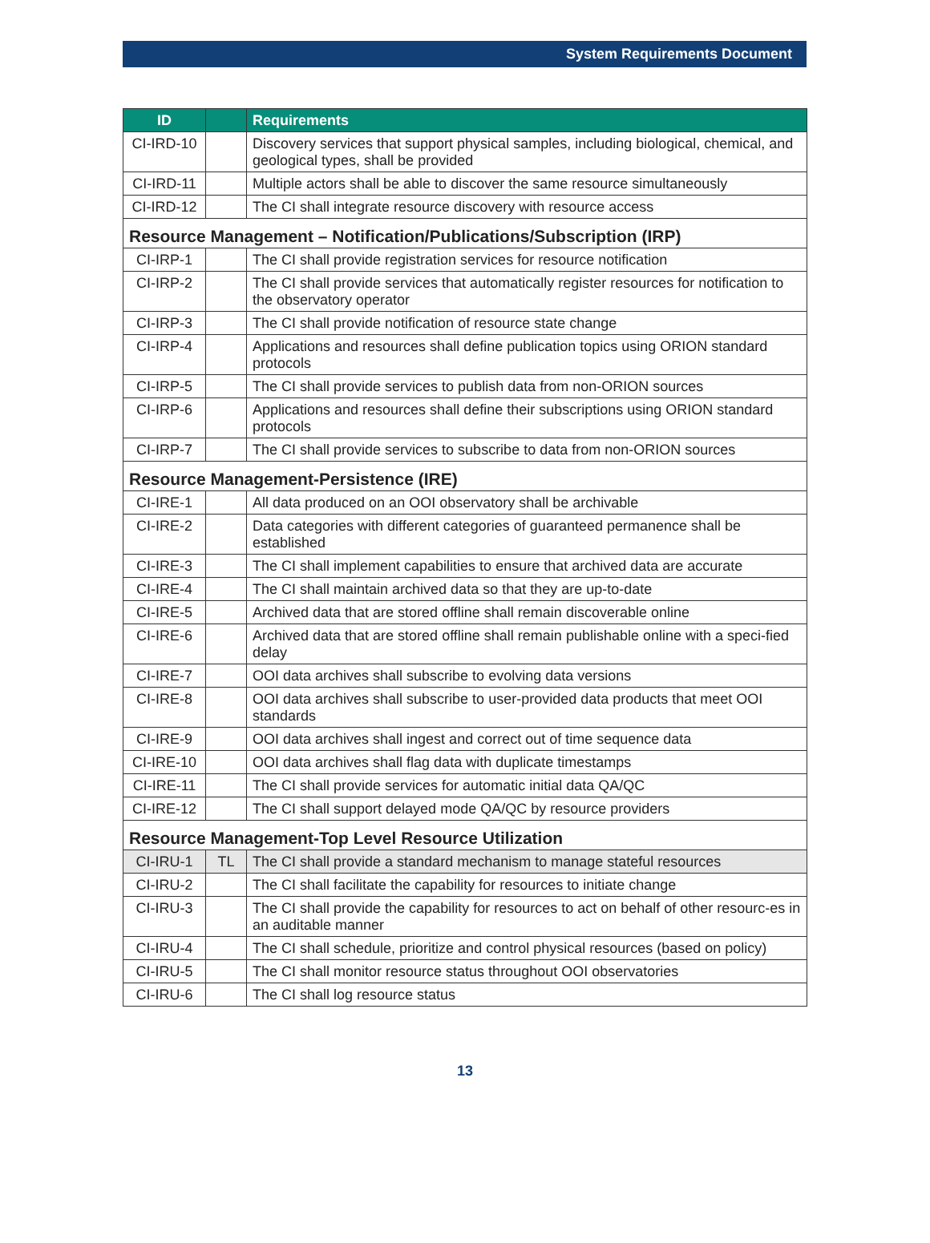System Requirements Document
| ID | | Requirements |
| --- | --- | --- |
| CI-IRD-10 | | Discovery services that support physical samples, including biological, chemical, and geological types, shall be provided |
| CI-IRD-11 | | Multiple actors shall be able to discover the same resource simultaneously |
| CI-IRD-12 | | The CI shall integrate resource discovery with resource access |
| Resource Management – Notification/Publications/Subscription (IRP) | | |
| CI-IRP-1 | | The CI shall provide registration services for resource notification |
| CI-IRP-2 | | The CI shall provide services that automatically register resources for notification to the observatory operator |
| CI-IRP-3 | | The CI shall provide notification of resource state change |
| CI-IRP-4 | | Applications and resources shall define publication topics using ORION standard protocols |
| CI-IRP-5 | | The CI shall provide services to publish data from non-ORION sources |
| CI-IRP-6 | | Applications and resources shall define their subscriptions using ORION standard protocols |
| CI-IRP-7 | | The CI shall provide services to subscribe to data from non-ORION sources |
| Resource Management-Persistence (IRE) | | |
| CI-IRE-1 | | All data produced on an OOI observatory shall be archivable |
| CI-IRE-2 | | Data categories with different categories of guaranteed permanence shall be established |
| CI-IRE-3 | | The CI shall implement capabilities to ensure that archived data are accurate |
| CI-IRE-4 | | The CI shall maintain archived data so that they are up-to-date |
| CI-IRE-5 | | Archived data that are stored offline shall remain discoverable online |
| CI-IRE-6 | | Archived data that are stored offline shall remain publishable online with a speci-fied delay |
| CI-IRE-7 | | OOI data archives shall subscribe to evolving data versions |
| CI-IRE-8 | | OOI data archives shall subscribe to user-provided data products that meet OOI standards |
| CI-IRE-9 | | OOI data archives shall ingest and correct out of time sequence data |
| CI-IRE-10 | | OOI data archives shall flag data with duplicate timestamps |
| CI-IRE-11 | | The CI shall provide services for automatic initial data QA/QC |
| CI-IRE-12 | | The CI shall support delayed mode QA/QC by resource providers |
| Resource Management-Top Level Resource Utilization | | |
| CI-IRU-1 | TL | The CI shall provide a standard mechanism to manage stateful resources |
| CI-IRU-2 | | The CI shall facilitate the capability for resources to initiate change |
| CI-IRU-3 | | The CI shall provide the capability for resources to act on behalf of other resourc-es in an auditable manner |
| CI-IRU-4 | | The CI shall schedule, prioritize and control physical resources (based on policy) |
| CI-IRU-5 | | The CI shall monitor resource status throughout OOI observatories |
| CI-IRU-6 | | The CI shall log resource status |
13